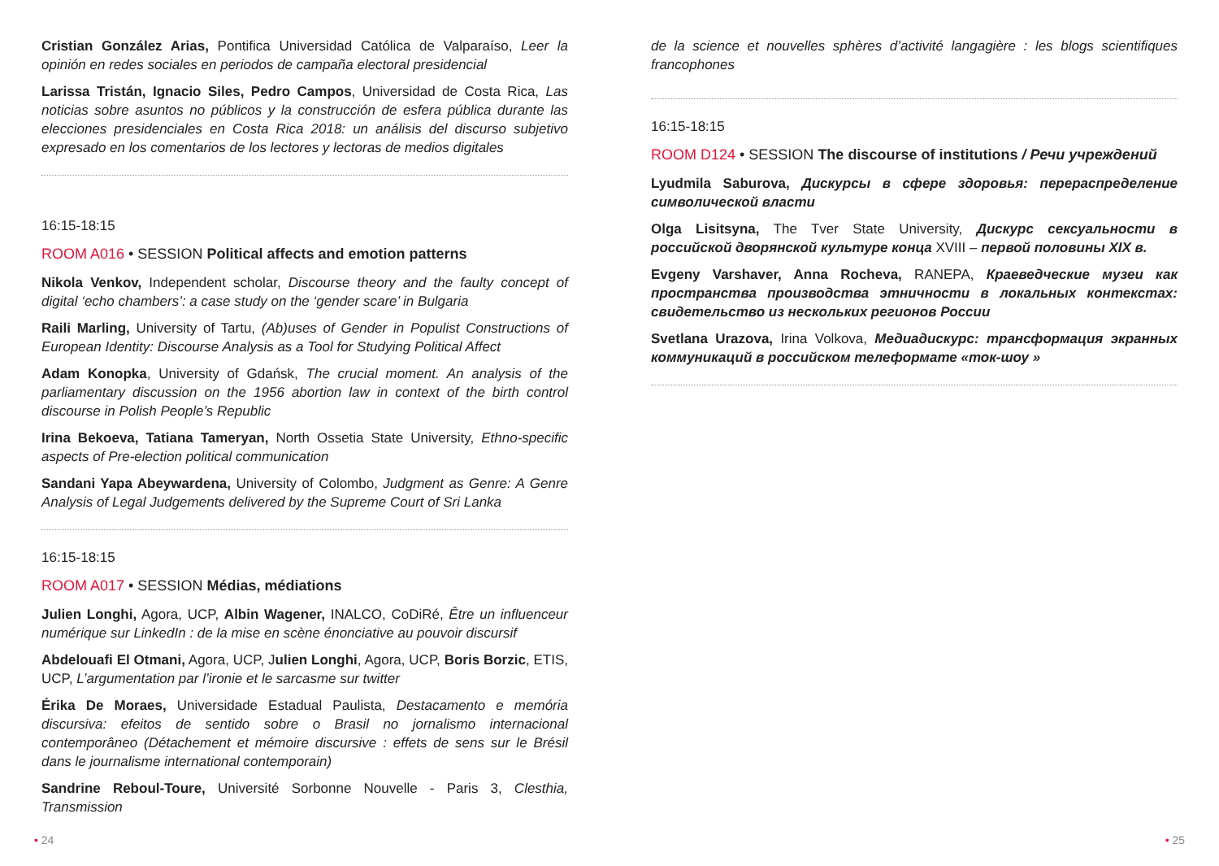Cristian González Arias, Pontifica Universidad Católica de Valparaíso, Leer la opinión en redes sociales en periodos de campaña electoral presidencial
Larissa Tristán, Ignacio Siles, Pedro Campos, Universidad de Costa Rica, Las noticias sobre asuntos no públicos y la construcción de esfera pública durante las elecciones presidenciales en Costa Rica 2018: un análisis del discurso subjetivo expresado en los comentarios de los lectores y lectoras de medios digitales
16:15-18:15
ROOM A016 • SESSION Political affects and emotion patterns
Nikola Venkov, Independent scholar, Discourse theory and the faulty concept of digital ‘echo chambers’: a case study on the ‘gender scare’ in Bulgaria
Raili Marling, University of Tartu, (Ab)uses of Gender in Populist Constructions of European Identity: Discourse Analysis as a Tool for Studying Political Affect
Adam Konopka, University of Gdańsk, The crucial moment. An analysis of the parliamentary discussion on the 1956 abortion law in context of the birth control discourse in Polish People’s Republic
Irina Bekoeva, Tatiana Tameryan, North Ossetia State University, Ethno-specific aspects of Pre-election political communication
Sandani Yapa Abeywardena, University of Colombo, Judgment as Genre: A Genre Analysis of Legal Judgements delivered by the Supreme Court of Sri Lanka
16:15-18:15
ROOM A017 • SESSION Médias, médiations
Julien Longhi, Agora, UCP, Albin Wagener, INALCO, CoDiRé, Être un influenceur numérique sur LinkedIn : de la mise en scène énonciative au pouvoir discursif
Abdelouafi El Otmani, Agora, UCP, Julien Longhi, Agora, UCP, Boris Borzic, ETIS, UCP, L’argumentation par l’ironie et le sarcasme sur twitter
Érika De Moraes, Universidade Estadual Paulista, Destacamento e memória discursiva: efeitos de sentido sobre o Brasil no jornalismo internacional contemporâneo (Détachement et mémoire discursive : effets de sens sur le Brésil dans le journalisme international contemporain)
Sandrine Reboul-Toure, Université Sorbonne Nouvelle - Paris 3, Clesthia, Transmission
de la science et nouvelles sphères d’activité langagière : les blogs scientifiques francophones
16:15-18:15
ROOM D124 • SESSION The discourse of institutions / Речи учреждений
Lyudmila Saburova, Дискурсы в сфере здоровья: перераспределение символической власти
Olga Lisitsyna, The Tver State University, Дискурс сексуальности в российской дворянской культуре конца XVIII – первой половины XIX в.
Evgeny Varshaver, Anna Rocheva, RANEPA, Краеведческие музеи как пространства производства этничности в локальных контекстах: свидетельство из нескольких регионов России
Svetlana Urazova, Irina Volkova, Медиадискурс: трансформация экранных коммуникаций в российском телеформате «ток-шоу »
• 24 • 25